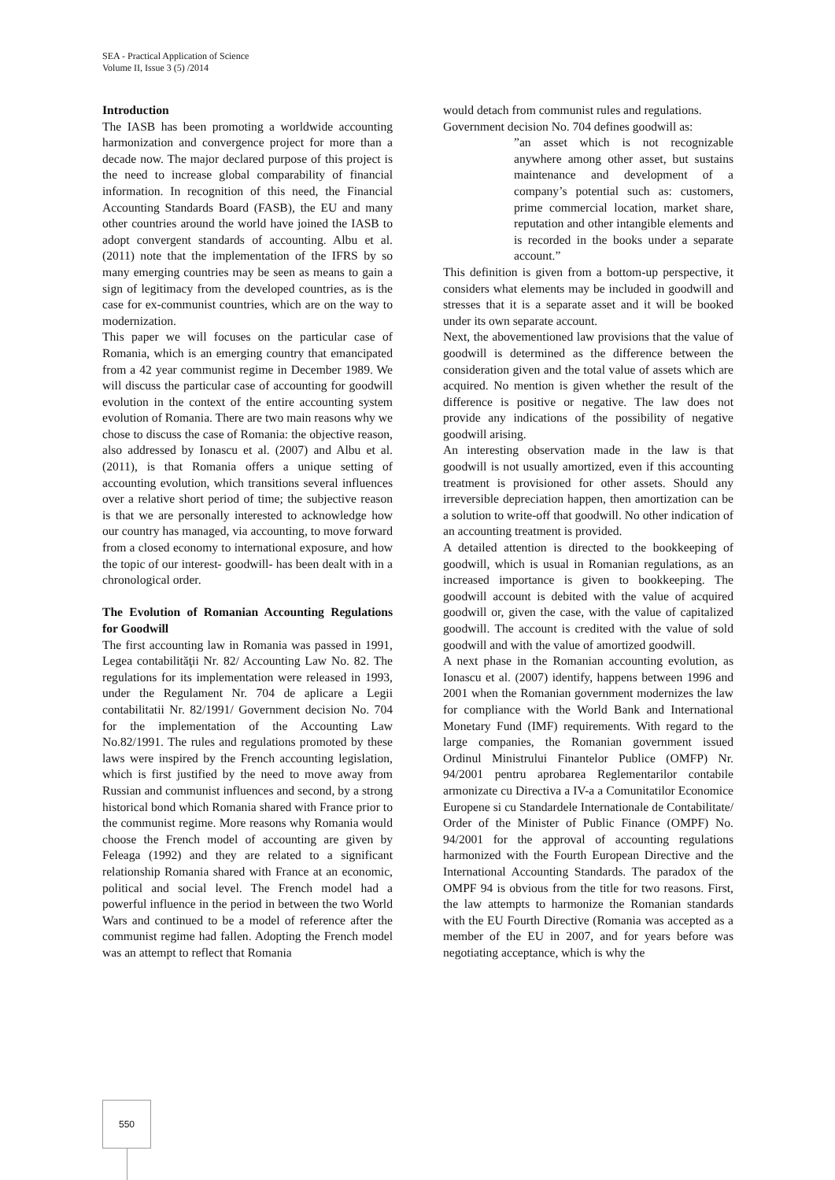SEA - Practical Application of Science
Volume II, Issue 3 (5) /2014
Introduction
The IASB has been promoting a worldwide accounting harmonization and convergence project for more than a decade now. The major declared purpose of this project is the need to increase global comparability of financial information. In recognition of this need, the Financial Accounting Standards Board (FASB), the EU and many other countries around the world have joined the IASB to adopt convergent standards of accounting. Albu et al. (2011) note that the implementation of the IFRS by so many emerging countries may be seen as means to gain a sign of legitimacy from the developed countries, as is the case for ex-communist countries, which are on the way to modernization.
This paper we will focuses on the particular case of Romania, which is an emerging country that emancipated from a 42 year communist regime in December 1989. We will discuss the particular case of accounting for goodwill evolution in the context of the entire accounting system evolution of Romania. There are two main reasons why we chose to discuss the case of Romania: the objective reason, also addressed by Ionascu et al. (2007) and Albu et al. (2011), is that Romania offers a unique setting of accounting evolution, which transitions several influences over a relative short period of time; the subjective reason is that we are personally interested to acknowledge how our country has managed, via accounting, to move forward from a closed economy to international exposure, and how the topic of our interest- goodwill- has been dealt with in a chronological order.
The Evolution of Romanian Accounting Regulations for Goodwill
The first accounting law in Romania was passed in 1991, Legea contabilităţii Nr. 82/ Accounting Law No. 82. The regulations for its implementation were released in 1993, under the Regulament Nr. 704 de aplicare a Legii contabilitatii Nr. 82/1991/ Government decision No. 704 for the implementation of the Accounting Law No.82/1991. The rules and regulations promoted by these laws were inspired by the French accounting legislation, which is first justified by the need to move away from Russian and communist influences and second, by a strong historical bond which Romania shared with France prior to the communist regime. More reasons why Romania would choose the French model of accounting are given by Feleaga (1992) and they are related to a significant relationship Romania shared with France at an economic, political and social level. The French model had a powerful influence in the period in between the two World Wars and continued to be a model of reference after the communist regime had fallen. Adopting the French model was an attempt to reflect that Romania
would detach from communist rules and regulations.
Government decision No. 704 defines goodwill as:
”an asset which is not recognizable anywhere among other asset, but sustains maintenance and development of a company’s potential such as: customers, prime commercial location, market share, reputation and other intangible elements and is recorded in the books under a separate account.”
This definition is given from a bottom-up perspective, it considers what elements may be included in goodwill and stresses that it is a separate asset and it will be booked under its own separate account.
Next, the abovementioned law provisions that the value of goodwill is determined as the difference between the consideration given and the total value of assets which are acquired. No mention is given whether the result of the difference is positive or negative. The law does not provide any indications of the possibility of negative goodwill arising.
An interesting observation made in the law is that goodwill is not usually amortized, even if this accounting treatment is provisioned for other assets. Should any irreversible depreciation happen, then amortization can be a solution to write-off that goodwill. No other indication of an accounting treatment is provided.
A detailed attention is directed to the bookkeeping of goodwill, which is usual in Romanian regulations, as an increased importance is given to bookkeeping. The goodwill account is debited with the value of acquired goodwill or, given the case, with the value of capitalized goodwill. The account is credited with the value of sold goodwill and with the value of amortized goodwill.
A next phase in the Romanian accounting evolution, as Ionascu et al. (2007) identify, happens between 1996 and 2001 when the Romanian government modernizes the law for compliance with the World Bank and International Monetary Fund (IMF) requirements. With regard to the large companies, the Romanian government issued Ordinul Ministrului Finantelor Publice (OMFP) Nr. 94/2001 pentru aprobarea Reglementarilor contabile armonizate cu Directiva a IV-a a Comunitatilor Economice Europene si cu Standardele Internationale de Contabilitate/ Order of the Minister of Public Finance (OMPF) No. 94/2001 for the approval of accounting regulations harmonized with the Fourth European Directive and the International Accounting Standards. The paradox of the OMPF 94 is obvious from the title for two reasons. First, the law attempts to harmonize the Romanian standards with the EU Fourth Directive (Romania was accepted as a member of the EU in 2007, and for years before was negotiating acceptance, which is why the
550